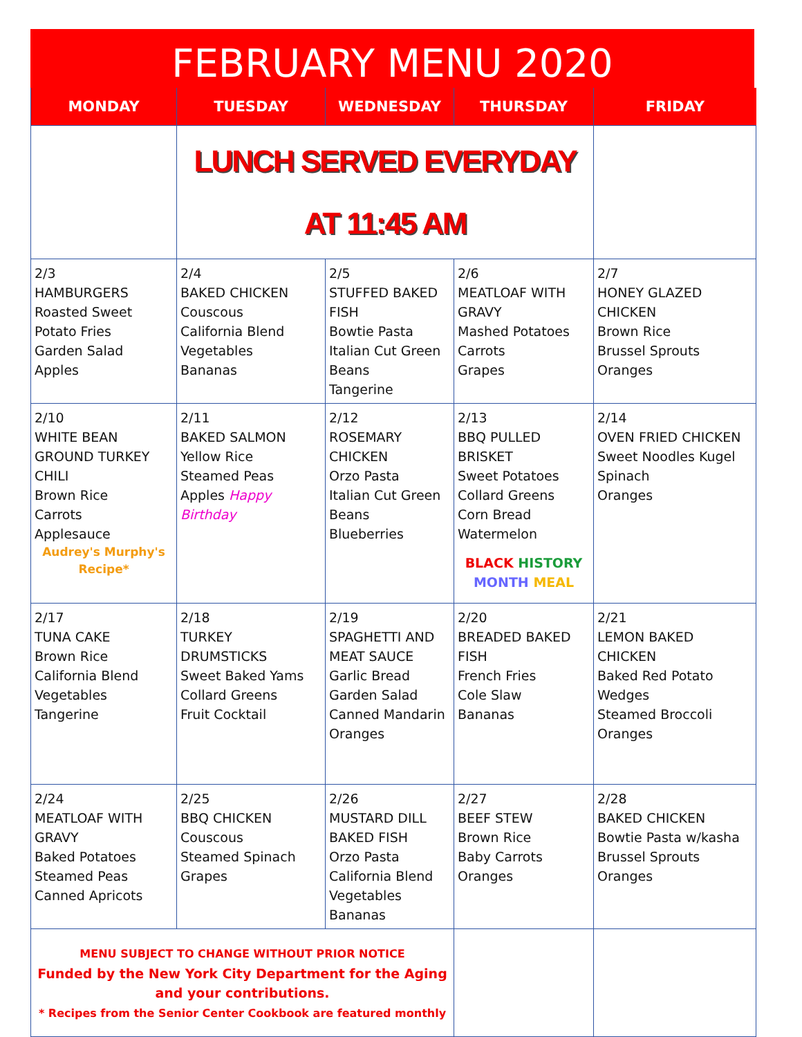FEBRUARY MENU 2020
| MONDAY | TUESDAY | WEDNESDAY | THURSDAY | FRIDAY |
| --- | --- | --- | --- | --- |
| | LUNCH SERVED EVERYDAY AT 11:45 AM | | | |
| 2/3 HAMBURGERS Roasted Sweet Potato Fries Garden Salad Apples | 2/4 BAKED CHICKEN Couscous California Blend Vegetables Bananas | 2/5 STUFFED BAKED FISH Bowtie Pasta Italian Cut Green Beans Tangerine | 2/6 MEATLOAF WITH GRAVY Mashed Potatoes Carrots Grapes | 2/7 HONEY GLAZED CHICKEN Brown Rice Brussel Sprouts Oranges |
| 2/10 WHITE BEAN GROUND TURKEY CHILI Brown Rice Carrots Applesauce Audrey's Murphy's Recipe* | 2/11 BAKED SALMON Yellow Rice Steamed Peas Apples Happy Birthday | 2/12 ROSEMARY CHICKEN Orzo Pasta Italian Cut Green Beans Blueberries | 2/13 BBQ PULLED BRISKET Sweet Potatoes Collard Greens Corn Bread Watermelon BLACK HISTORY MONTH MEAL | 2/14 OVEN FRIED CHICKEN Sweet Noodles Kugel Spinach Oranges |
| 2/17 TUNA CAKE Brown Rice California Blend Vegetables Tangerine | 2/18 TURKEY DRUMSTICKS Sweet Baked Yams Collard Greens Fruit Cocktail | 2/19 SPAGHETTI AND MEAT SAUCE Garlic Bread Garden Salad Canned Mandarin Oranges | 2/20 BREADED BAKED FISH French Fries Cole Slaw Bananas | 2/21 LEMON BAKED CHICKEN Baked Red Potato Wedges Steamed Broccoli Oranges |
| 2/24 MEATLOAF WITH GRAVY Baked Potatoes Steamed Peas Canned Apricots | 2/25 BBQ CHICKEN Couscous Steamed Spinach Grapes | 2/26 MUSTARD DILL BAKED FISH Orzo Pasta California Blend Vegetables Bananas | 2/27 BEEF STEW Brown Rice Baby Carrots Oranges | 2/28 BAKED CHICKEN Bowtie Pasta w/kasha Brussel Sprouts Oranges |
| MENU SUBJECT TO CHANGE WITHOUT PRIOR NOTICE Funded by the New York City Department for the Aging and your contributions. * Recipes from the Senior Center Cookbook are featured monthly | | | | |